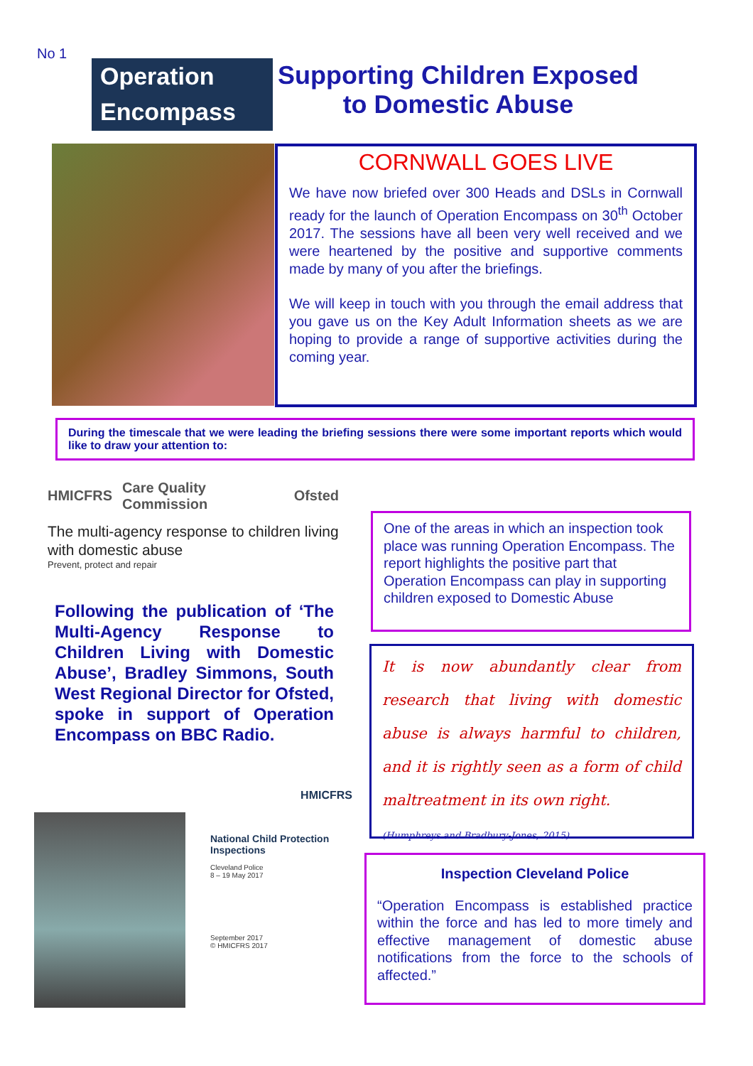No 1
Operation
Encompass
Supporting Children Exposed
to Domestic Abuse
CORNWALL GOES LIVE
We have now briefed over 300 Heads and DSLs in Cornwall ready for the launch of Operation Encompass on 30<sup>th</sup> October 2017. The sessions have all been very well received and we were heartened by the positive and supportive comments made by many of you after the briefings.
We will keep in touch with you through the email address that you gave us on the Key Adult Information sheets as we are hoping to provide a range of supportive activities during the coming year.
During the timescale that we were leading the briefing sessions there were some important reports which would like to draw your attention to:
HMICFRS Care Quality Commission Ofsted
The multi-agency response to children living with domestic abuse
Prevent, protect and repair
Following the publication of ‘The Multi-Agency Response to Children Living with Domestic Abuse’, Bradley Simmons, South West Regional Director for Ofsted, spoke in support of Operation Encompass on BBC Radio.
One of the areas in which an inspection took place was running Operation Encompass. The report highlights the positive part that Operation Encompass can play in supporting children exposed to Domestic Abuse
It is now abundantly clear from research that living with domestic abuse is always harmful to children, and it is rightly seen as a form of child maltreatment in its own right.
(Humphreys and Bradbury-Jones, 2015)
HMICFRS
National Child Protection Inspections
Cleveland Police
8 – 19 May 2017
September 2017
© HMICFRS 2017
Inspection Cleveland Police
“Operation Encompass is established practice within the force and has led to more timely and effective management of domestic abuse notifications from the force to the schools of affected.”